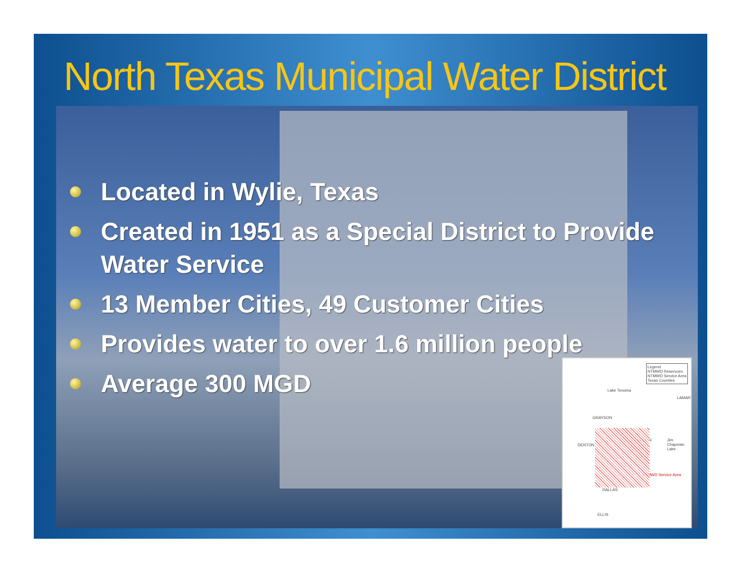North Texas Municipal Water District
Located in Wylie, Texas
Created in 1951 as a Special District to Provide Water Service
13 Member Cities, 49 Customer Cities
Provides water to over 1.6 million people
Average 300 MGD
Legend
NTMWD Reservoirs
NTMWD Service Area
Texas Counties
Lake Texoma
GRAYSON
DENTON
COLLIN
LAMAR
Jim Chapman Lake
DALLAS
NTMWD Service Area
ELLIS